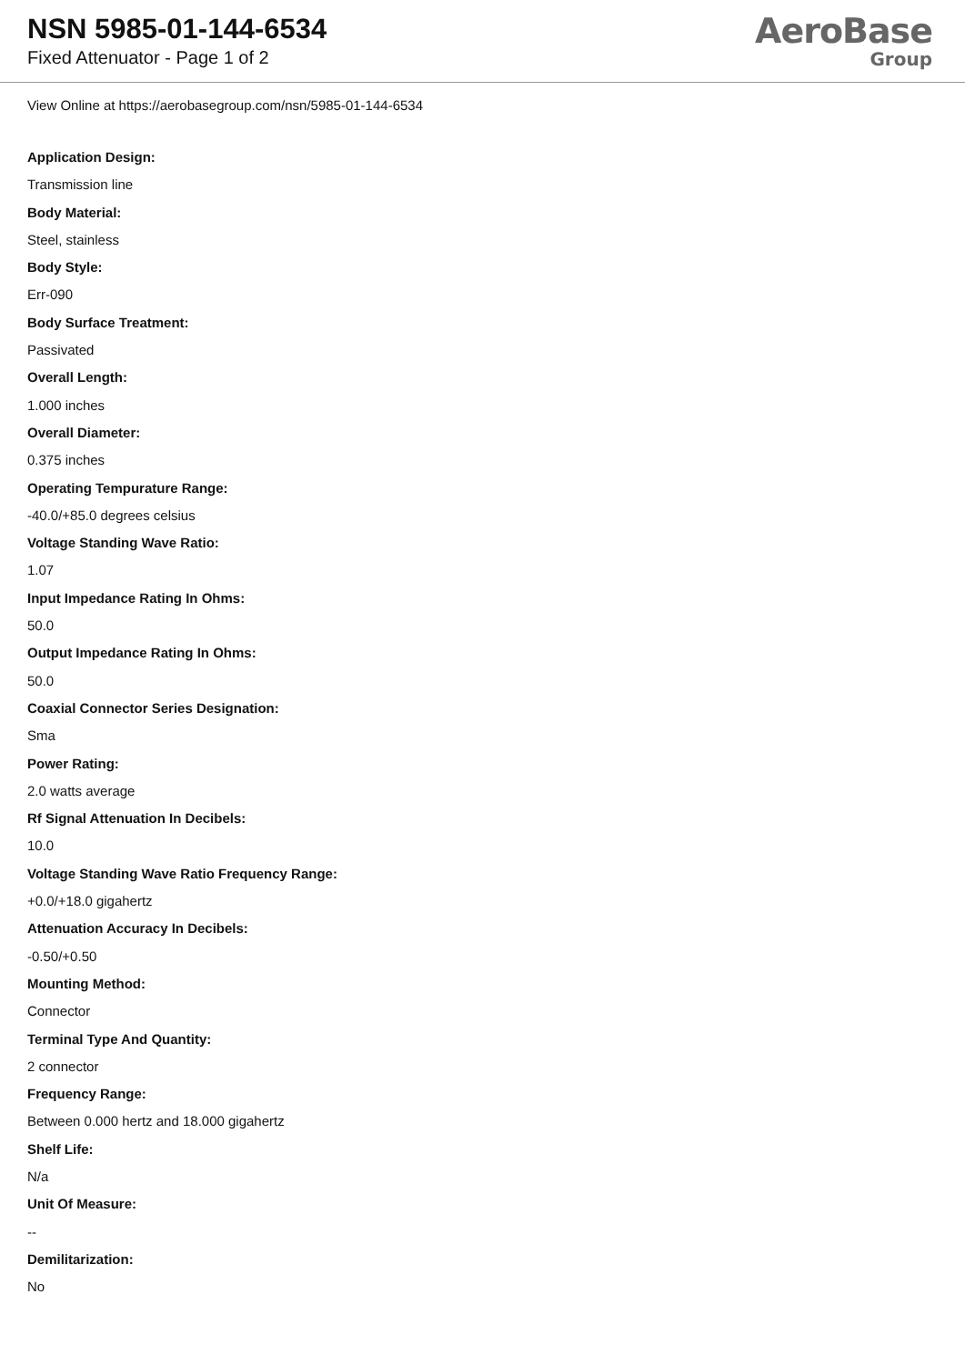NSN 5985-01-144-6534
Fixed Attenuator - Page 1 of 2
AeroBase
Group
View Online at https://aerobasegroup.com/nsn/5985-01-144-6534
Application Design:
Transmission line
Body Material:
Steel, stainless
Body Style:
Err-090
Body Surface Treatment:
Passivated
Overall Length:
1.000 inches
Overall Diameter:
0.375 inches
Operating Tempurature Range:
-40.0/+85.0 degrees celsius
Voltage Standing Wave Ratio:
1.07
Input Impedance Rating In Ohms:
50.0
Output Impedance Rating In Ohms:
50.0
Coaxial Connector Series Designation:
Sma
Power Rating:
2.0 watts average
Rf Signal Attenuation In Decibels:
10.0
Voltage Standing Wave Ratio Frequency Range:
+0.0/+18.0 gigahertz
Attenuation Accuracy In Decibels:
-0.50/+0.50
Mounting Method:
Connector
Terminal Type And Quantity:
2 connector
Frequency Range:
Between 0.000 hertz and 18.000 gigahertz
Shelf Life:
N/a
Unit Of Measure:
--
Demilitarization:
No